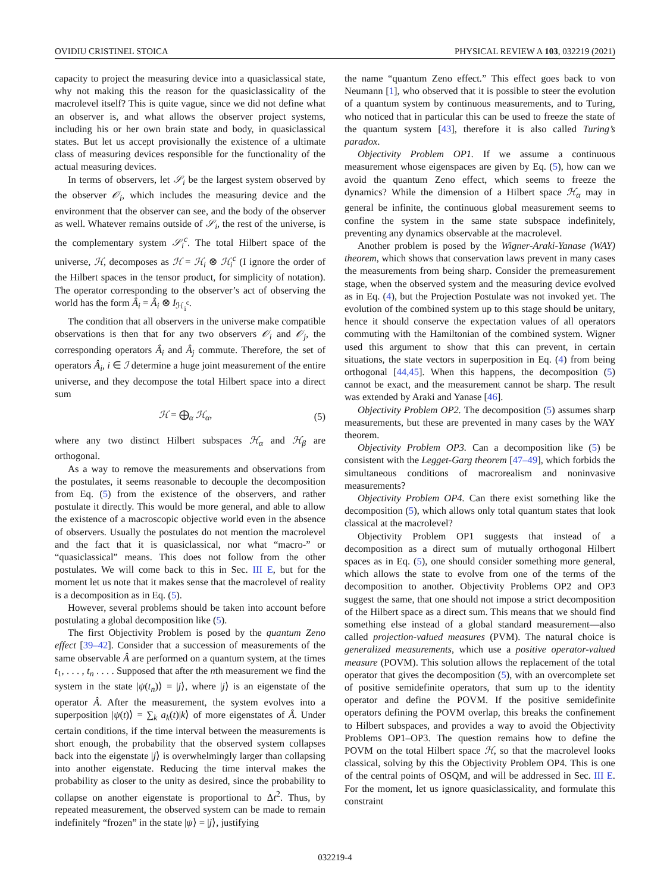OVIDIU CRISTINEL STOICA PHYSICAL REVIEW A 103, 032219 (2021)
capacity to project the measuring device into a quasiclassical state, why not making this the reason for the quasiclassicality of the macrolevel itself? This is quite vague, since we did not define what an observer is, and what allows the observer project systems, including his or her own brain state and body, in quasiclassical states. But let us accept provisionally the existence of a ultimate class of measuring devices responsible for the functionality of the actual measuring devices.
In terms of observers, let 𝒮<sub>i</sub> be the largest system observed by the observer 𝒪<sub>i</sub>, which includes the measuring device and the environment that the observer can see, and the body of the observer as well. Whatever remains outside of 𝒮<sub>i</sub>, the rest of the universe, is the complementary system 𝒮<sub>i</sub><sup>c</sup>. The total Hilbert space of the universe, ℋ, decomposes as ℋ = ℋ<sub>i</sub> ⊗ ℋ<sub>i</sub><sup>c</sup> (I ignore the order of the Hilbert spaces in the tensor product, for simplicity of notation). The operator corresponding to the observer’s act of observing the world has the form Â<sub>i</sub> = Â<sub>i</sub> ⊗ I<sub>ℋ<sub>i</sub><sup>c</sup></sub>.
The condition that all observers in the universe make compatible observations is then that for any two observers 𝒪<sub>i</sub> and 𝒪<sub>j</sub>, the corresponding operators Â<sub>i</sub> and Â<sub>j</sub> commute. Therefore, the set of operators Â<sub>i</sub>, i ∈ ℐ determine a huge joint measurement of the entire universe, and they decompose the total Hilbert space into a direct sum
ℋ = ⨁<sub>α</sub> ℋ<sub>α</sub>, (5)
where any two distinct Hilbert subspaces ℋ<sub>α</sub> and ℋ<sub>β</sub> are orthogonal.
As a way to remove the measurements and observations from the postulates, it seems reasonable to decouple the decomposition from Eq. (5) from the existence of the observers, and rather postulate it directly. This would be more general, and able to allow the existence of a macroscopic objective world even in the absence of observers. Usually the postulates do not mention the macrolevel and the fact that it is quasiclassical, nor what “macro-” or “quasiclassical” means. This does not follow from the other postulates. We will come back to this in Sec. III E, but for the moment let us note that it makes sense that the macrolevel of reality is a decomposition as in Eq. (5).
However, several problems should be taken into account before postulating a global decomposition like (5).
The first Objectivity Problem is posed by the quantum Zeno effect [39–42]. Consider that a succession of measurements of the same observable Â are performed on a quantum system, at the times t<sub>1</sub>, . . . , t<sub>n</sub> . . . . Supposed that after the nth measurement we find the system in the state |ψ(t<sub>n</sub>)⟩ = |j⟩, where |j⟩ is an eigenstate of the operator Â. After the measurement, the system evolves into a superposition |ψ(t)⟩ = ∑<sub>k</sub> a<sub>k</sub>(t)|k⟩ of more eigenstates of Â. Under certain conditions, if the time interval between the measurements is short enough, the probability that the observed system collapses back into the eigenstate |j⟩ is overwhelmingly larger than collapsing into another eigenstate. Reducing the time interval makes the probability as closer to the unity as desired, since the probability to collapse on another eigenstate is proportional to Δt<sup>2</sup>. Thus, by repeated measurement, the observed system can be made to remain indefinitely “frozen” in the state |ψ⟩ = |j⟩, justifying
the name “quantum Zeno effect.” This effect goes back to von Neumann [1], who observed that it is possible to steer the evolution of a quantum system by continuous measurements, and to Turing, who noticed that in particular this can be used to freeze the state of the quantum system [43], therefore it is also called Turing’s paradox.
Objectivity Problem OP1. If we assume a continuous measurement whose eigenspaces are given by Eq. (5), how can we avoid the quantum Zeno effect, which seems to freeze the dynamics? While the dimension of a Hilbert space ℋ<sub>α</sub> may in general be infinite, the continuous global measurement seems to confine the system in the same state subspace indefinitely, preventing any dynamics observable at the macrolevel.
Another problem is posed by the Wigner-Araki-Yanase (WAY) theorem, which shows that conservation laws prevent in many cases the measurements from being sharp. Consider the premeasurement stage, when the observed system and the measuring device evolved as in Eq. (4), but the Projection Postulate was not invoked yet. The evolution of the combined system up to this stage should be unitary, hence it should conserve the expectation values of all operators commuting with the Hamiltonian of the combined system. Wigner used this argument to show that this can prevent, in certain situations, the state vectors in superposition in Eq. (4) from being orthogonal [44,45]. When this happens, the decomposition (5) cannot be exact, and the measurement cannot be sharp. The result was extended by Araki and Yanase [46].
Objectivity Problem OP2. The decomposition (5) assumes sharp measurements, but these are prevented in many cases by the WAY theorem.
Objectivity Problem OP3. Can a decomposition like (5) be consistent with the Legget-Garg theorem [47–49], which forbids the simultaneous conditions of macrorealism and noninvasive measurements?
Objectivity Problem OP4. Can there exist something like the decomposition (5), which allows only total quantum states that look classical at the macrolevel?
Objectivity Problem OP1 suggests that instead of a decomposition as a direct sum of mutually orthogonal Hilbert spaces as in Eq. (5), one should consider something more general, which allows the state to evolve from one of the terms of the decomposition to another. Objectivity Problems OP2 and OP3 suggest the same, that one should not impose a strict decomposition of the Hilbert space as a direct sum. This means that we should find something else instead of a global standard measurement—also called projection-valued measures (PVM). The natural choice is generalized measurements, which use a positive operator-valued measure (POVM). This solution allows the replacement of the total operator that gives the decomposition (5), with an overcomplete set of positive semidefinite operators, that sum up to the identity operator and define the POVM. If the positive semidefinite operators defining the POVM overlap, this breaks the confinement to Hilbert subspaces, and provides a way to avoid the Objectivity Problems OP1–OP3. The question remains how to define the POVM on the total Hilbert space ℋ, so that the macrolevel looks classical, solving by this the Objectivity Problem OP4. This is one of the central points of OSQM, and will be addressed in Sec. III E. For the moment, let us ignore quasiclassicality, and formulate this constraint
032219-4